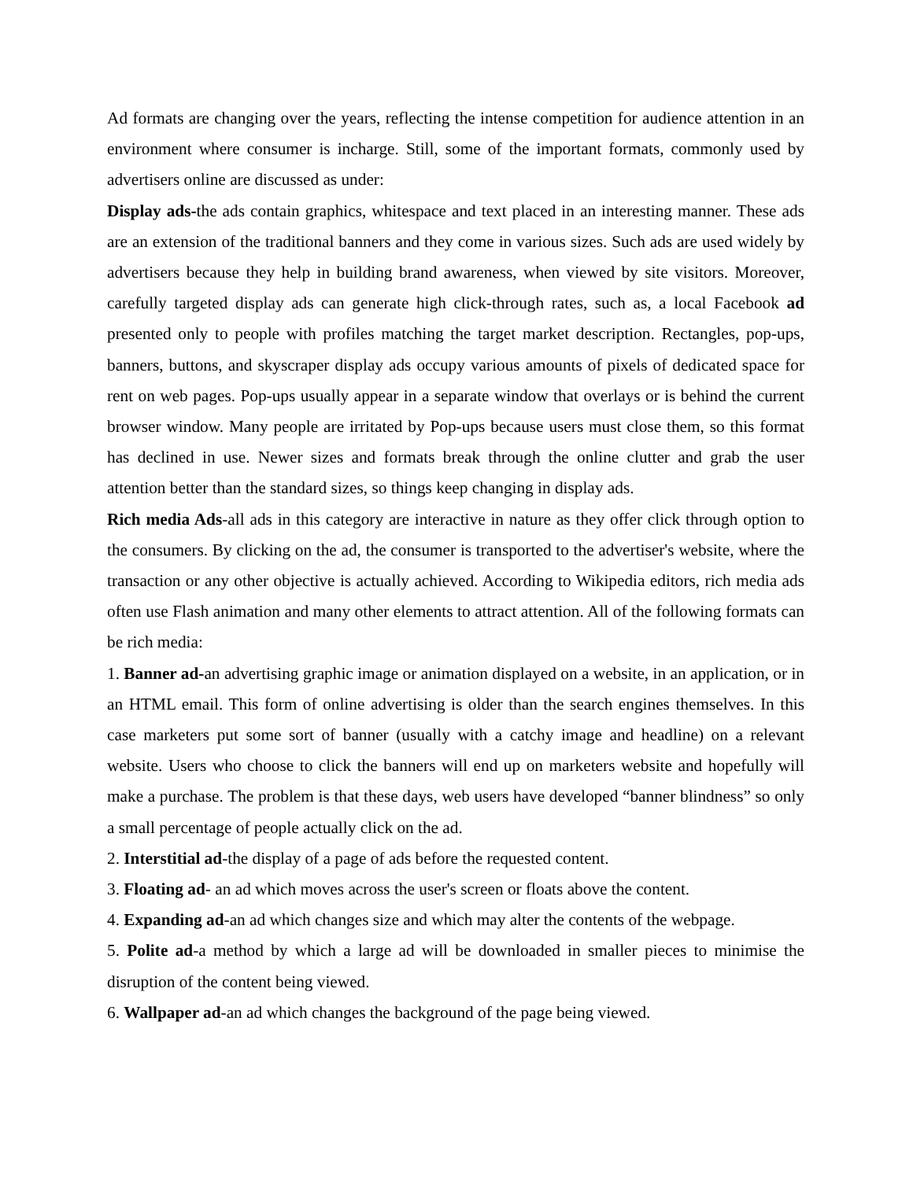Ad formats are changing over the years, reflecting the intense competition for audience attention in an environment where consumer is incharge. Still, some of the important formats, commonly used by advertisers online are discussed as under:
Display ads-the ads contain graphics, whitespace and text placed in an interesting manner. These ads are an extension of the traditional banners and they come in various sizes. Such ads are used widely by advertisers because they help in building brand awareness, when viewed by site visitors. Moreover, carefully targeted display ads can generate high click-through rates, such as, a local Facebook ad presented only to people with profiles matching the target market description. Rectangles, pop-ups, banners, buttons, and skyscraper display ads occupy various amounts of pixels of dedicated space for rent on web pages. Pop-ups usually appear in a separate window that overlays or is behind the current browser window. Many people are irritated by Pop-ups because users must close them, so this format has declined in use. Newer sizes and formats break through the online clutter and grab the user attention better than the standard sizes, so things keep changing in display ads.
Rich media Ads-all ads in this category are interactive in nature as they offer click through option to the consumers. By clicking on the ad, the consumer is transported to the advertiser's website, where the transaction or any other objective is actually achieved. According to Wikipedia editors, rich media ads often use Flash animation and many other elements to attract attention. All of the following formats can be rich media:
1. Banner ad-an advertising graphic image or animation displayed on a website, in an application, or in an HTML email. This form of online advertising is older than the search engines themselves. In this case marketers put some sort of banner (usually with a catchy image and headline) on a relevant website. Users who choose to click the banners will end up on marketers website and hopefully will make a purchase. The problem is that these days, web users have developed “banner blindness” so only a small percentage of people actually click on the ad.
2. Interstitial ad-the display of a page of ads before the requested content.
3. Floating ad- an ad which moves across the user's screen or floats above the content.
4. Expanding ad-an ad which changes size and which may alter the contents of the webpage.
5. Polite ad-a method by which a large ad will be downloaded in smaller pieces to minimise the disruption of the content being viewed.
6. Wallpaper ad-an ad which changes the background of the page being viewed.